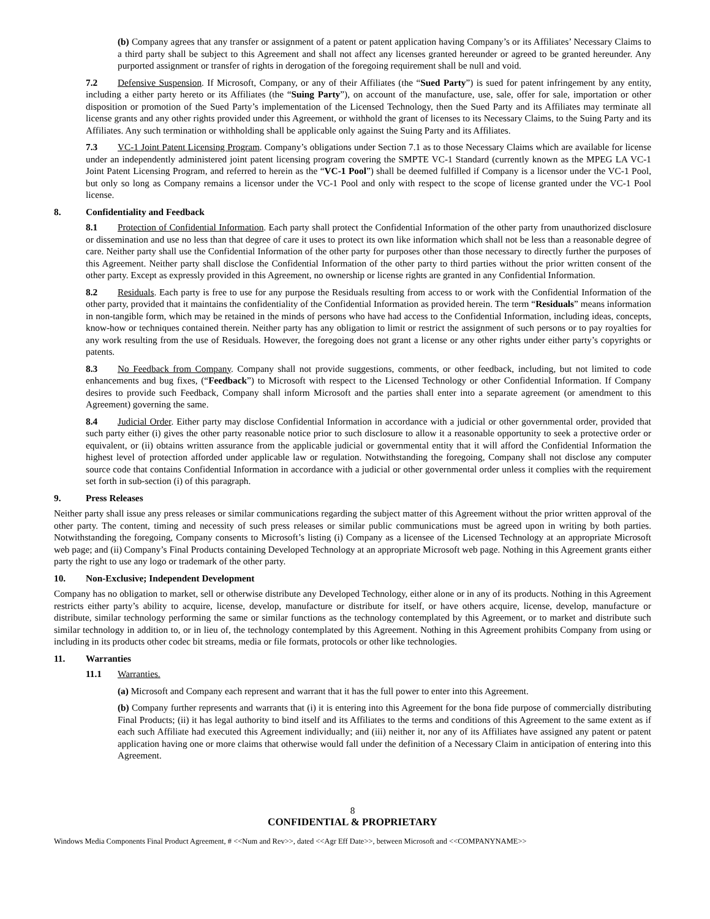(b) Company agrees that any transfer or assignment of a patent or patent application having Company’s or its Affiliates’ Necessary Claims to a third party shall be subject to this Agreement and shall not affect any licenses granted hereunder or agreed to be granted hereunder. Any purported assignment or transfer of rights in derogation of the foregoing requirement shall be null and void.
7.2 Defensive Suspension. If Microsoft, Company, or any of their Affiliates (the “Sued Party”) is sued for patent infringement by any entity, including a either party hereto or its Affiliates (the “Suing Party”), on account of the manufacture, use, sale, offer for sale, importation or other disposition or promotion of the Sued Party’s implementation of the Licensed Technology, then the Sued Party and its Affiliates may terminate all license grants and any other rights provided under this Agreement, or withhold the grant of licenses to its Necessary Claims, to the Suing Party and its Affiliates. Any such termination or withholding shall be applicable only against the Suing Party and its Affiliates.
7.3 VC-1 Joint Patent Licensing Program. Company’s obligations under Section 7.1 as to those Necessary Claims which are available for license under an independently administered joint patent licensing program covering the SMPTE VC-1 Standard (currently known as the MPEG LA VC-1 Joint Patent Licensing Program, and referred to herein as the “VC-1 Pool”) shall be deemed fulfilled if Company is a licensor under the VC-1 Pool, but only so long as Company remains a licensor under the VC-1 Pool and only with respect to the scope of license granted under the VC-1 Pool license.
8. Confidentiality and Feedback
8.1 Protection of Confidential Information. Each party shall protect the Confidential Information of the other party from unauthorized disclosure or dissemination and use no less than that degree of care it uses to protect its own like information which shall not be less than a reasonable degree of care. Neither party shall use the Confidential Information of the other party for purposes other than those necessary to directly further the purposes of this Agreement. Neither party shall disclose the Confidential Information of the other party to third parties without the prior written consent of the other party. Except as expressly provided in this Agreement, no ownership or license rights are granted in any Confidential Information.
8.2 Residuals. Each party is free to use for any purpose the Residuals resulting from access to or work with the Confidential Information of the other party, provided that it maintains the confidentiality of the Confidential Information as provided herein. The term “Residuals” means information in non-tangible form, which may be retained in the minds of persons who have had access to the Confidential Information, including ideas, concepts, know-how or techniques contained therein. Neither party has any obligation to limit or restrict the assignment of such persons or to pay royalties for any work resulting from the use of Residuals. However, the foregoing does not grant a license or any other rights under either party’s copyrights or patents.
8.3 No Feedback from Company. Company shall not provide suggestions, comments, or other feedback, including, but not limited to code enhancements and bug fixes, (“Feedback”) to Microsoft with respect to the Licensed Technology or other Confidential Information. If Company desires to provide such Feedback, Company shall inform Microsoft and the parties shall enter into a separate agreement (or amendment to this Agreement) governing the same.
8.4 Judicial Order. Either party may disclose Confidential Information in accordance with a judicial or other governmental order, provided that such party either (i) gives the other party reasonable notice prior to such disclosure to allow it a reasonable opportunity to seek a protective order or equivalent, or (ii) obtains written assurance from the applicable judicial or governmental entity that it will afford the Confidential Information the highest level of protection afforded under applicable law or regulation. Notwithstanding the foregoing, Company shall not disclose any computer source code that contains Confidential Information in accordance with a judicial or other governmental order unless it complies with the requirement set forth in sub-section (i) of this paragraph.
9. Press Releases
Neither party shall issue any press releases or similar communications regarding the subject matter of this Agreement without the prior written approval of the other party. The content, timing and necessity of such press releases or similar public communications must be agreed upon in writing by both parties. Notwithstanding the foregoing, Company consents to Microsoft’s listing (i) Company as a licensee of the Licensed Technology at an appropriate Microsoft web page; and (ii) Company’s Final Products containing Developed Technology at an appropriate Microsoft web page. Nothing in this Agreement grants either party the right to use any logo or trademark of the other party.
10. Non-Exclusive; Independent Development
Company has no obligation to market, sell or otherwise distribute any Developed Technology, either alone or in any of its products. Nothing in this Agreement restricts either party’s ability to acquire, license, develop, manufacture or distribute for itself, or have others acquire, license, develop, manufacture or distribute, similar technology performing the same or similar functions as the technology contemplated by this Agreement, or to market and distribute such similar technology in addition to, or in lieu of, the technology contemplated by this Agreement. Nothing in this Agreement prohibits Company from using or including in its products other codec bit streams, media or file formats, protocols or other like technologies.
11. Warranties
11.1 Warranties.
(a) Microsoft and Company each represent and warrant that it has the full power to enter into this Agreement.
(b) Company further represents and warrants that (i) it is entering into this Agreement for the bona fide purpose of commercially distributing Final Products; (ii) it has legal authority to bind itself and its Affiliates to the terms and conditions of this Agreement to the same extent as if each such Affiliate had executed this Agreement individually; and (iii) neither it, nor any of its Affiliates have assigned any patent or patent application having one or more claims that otherwise would fall under the definition of a Necessary Claim in anticipation of entering into this Agreement.
8
CONFIDENTIAL & PROPRIETARY
Windows Media Components Final Product Agreement, # <<Num and Rev>>, dated <<Agr Eff Date>>, between Microsoft and <<COMPANYNAME>>